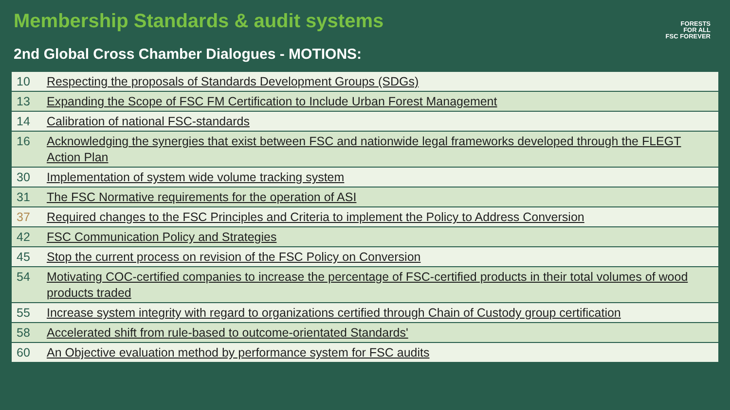FORESTS
FOR ALL
FSC FOREVER
Membership Standards & audit systems
2nd Global Cross Chamber Dialogues - MOTIONS:
| 10 | Respecting the proposals of Standards Development Groups (SDGs) |
| 13 | Expanding the Scope of FSC FM Certification to Include Urban Forest Management |
| 14 | Calibration of national FSC-standards |
| 16 | Acknowledging the synergies that exist between FSC and nationwide legal frameworks developed through the FLEGT Action Plan |
| 30 | Implementation of system wide volume tracking system |
| 31 | The FSC Normative requirements for the operation of ASI |
| 37 | Required changes to the FSC Principles and Criteria to implement the Policy to Address Conversion |
| 42 | FSC Communication Policy and Strategies |
| 45 | Stop the current process on revision of the FSC Policy on Conversion |
| 54 | Motivating COC-certified companies to increase the percentage of FSC-certified products in their total volumes of wood products traded |
| 55 | Increase system integrity with regard to organizations certified through Chain of Custody group certification |
| 58 | Accelerated shift from rule-based to outcome-orientated Standards' |
| 60 | An Objective evaluation method by performance system for FSC audits |